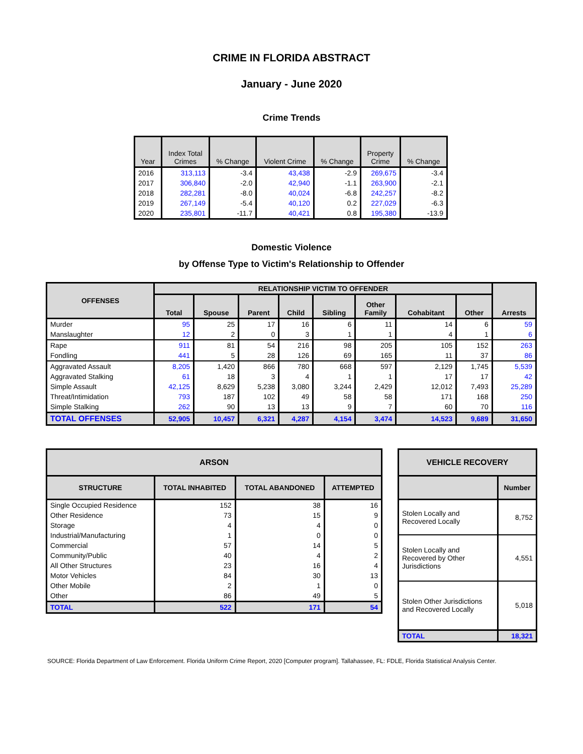CRIME IN FLORIDA ABSTRACT
January - June 2020
Crime Trends
| Year | Index Total Crimes | % Change | Violent Crime | % Change | Property Crime | % Change |
| --- | --- | --- | --- | --- | --- | --- |
| 2016 | 313,113 | -3.4 | 43,438 | -2.9 | 269,675 | -3.4 |
| 2017 | 306,840 | -2.0 | 42,940 | -1.1 | 263,900 | -2.1 |
| 2018 | 282,281 | -8.0 | 40,024 | -6.8 | 242,257 | -8.2 |
| 2019 | 267,149 | -5.4 | 40,120 | 0.2 | 227,029 | -6.3 |
| 2020 | 235,801 | -11.7 | 40,421 | 0.8 | 195,380 | -13.9 |
Domestic Violence
by Offense Type to Victim's Relationship to Offender
| OFFENSES | RELATIONSHIP VICTIM TO OFFENDER | | | | | | | | Arrests |
| --- | --- | --- | --- | --- | --- | --- | --- | --- | --- |
| | Total | Spouse | Parent | Child | Sibling | Other Family | Cohabitant | Other | |
| Murder | 95 | 25 | 17 | 16 | 6 | 11 | 14 | 6 | 59 |
| Manslaughter | 12 | 2 | 0 | 3 | 1 | 1 | 4 | 1 | 6 |
| Rape | 911 | 81 | 54 | 216 | 98 | 205 | 105 | 152 | 263 |
| Fondling | 441 | 5 | 28 | 126 | 69 | 165 | 11 | 37 | 86 |
| Aggravated Assault | 8,205 | 1,420 | 866 | 780 | 668 | 597 | 2,129 | 1,745 | 5,539 |
| Aggravated Stalking | 61 | 18 | 3 | 4 | 1 | 1 | 17 | 17 | 42 |
| Simple Assault | 42,125 | 8,629 | 5,238 | 3,080 | 3,244 | 2,429 | 12,012 | 7,493 | 25,289 |
| Threat/Intimidation | 793 | 187 | 102 | 49 | 58 | 58 | 171 | 168 | 250 |
| Simple Stalking | 262 | 90 | 13 | 13 | 9 | 7 | 60 | 70 | 116 |
| TOTAL OFFENSES | 52,905 | 10,457 | 6,321 | 4,287 | 4,154 | 3,474 | 14,523 | 9,689 | 31,650 |
| ARSON | | | |
| --- | --- | --- | --- |
| STRUCTURE | TOTAL INHABITED | TOTAL ABANDONED | ATTEMPTED |
| Single Occupied Residence | 152 | 38 | 16 |
| Other Residence | 73 | 15 | 9 |
| Storage | 4 | 4 | 0 |
| Industrial/Manufacturing | 1 | 0 | 0 |
| Commercial | 57 | 14 | 5 |
| Community/Public | 40 | 4 | 2 |
| All Other Structures | 23 | 16 | 4 |
| Motor Vehicles | 84 | 30 | 13 |
| Other Mobile | 2 | 1 | 0 |
| Other | 86 | 49 | 5 |
| TOTAL | 522 | 171 | 54 |
| VEHICLE RECOVERY | |
| --- | --- |
| | Number |
| Stolen Locally and Recovered Locally | 8,752 |
| Stolen Locally and Recovered by Other Jurisdictions | 4,551 |
| Stolen Other Jurisdictions and Recovered Locally | 5,018 |
| TOTAL | 18,321 |
SOURCE: Florida Department of Law Enforcement. Florida Uniform Crime Report, 2020 [Computer program]. Tallahassee, FL: FDLE, Florida Statistical Analysis Center.